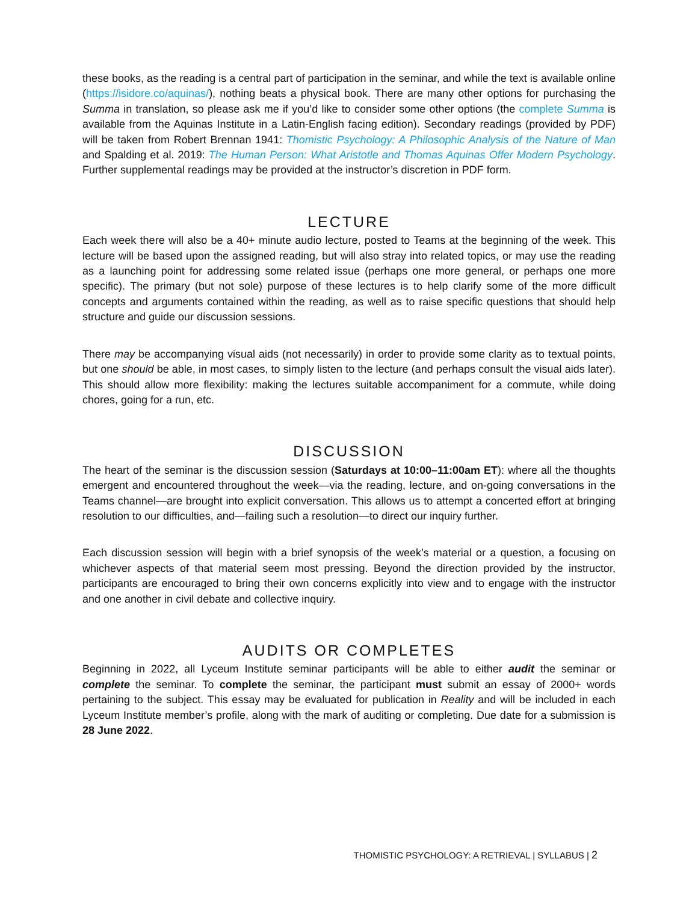these books, as the reading is a central part of participation in the seminar, and while the text is available online (https://isidore.co/aquinas/), nothing beats a physical book. There are many other options for purchasing the Summa in translation, so please ask me if you’d like to consider some other options (the complete Summa is available from the Aquinas Institute in a Latin-English facing edition). Secondary readings (provided by PDF) will be taken from Robert Brennan 1941: Thomistic Psychology: A Philosophic Analysis of the Nature of Man and Spalding et al. 2019: The Human Person: What Aristotle and Thomas Aquinas Offer Modern Psychology. Further supplemental readings may be provided at the instructor’s discretion in PDF form.
LECTURE
Each week there will also be a 40+ minute audio lecture, posted to Teams at the beginning of the week. This lecture will be based upon the assigned reading, but will also stray into related topics, or may use the reading as a launching point for addressing some related issue (perhaps one more general, or perhaps one more specific). The primary (but not sole) purpose of these lectures is to help clarify some of the more difficult concepts and arguments contained within the reading, as well as to raise specific questions that should help structure and guide our discussion sessions.
There may be accompanying visual aids (not necessarily) in order to provide some clarity as to textual points, but one should be able, in most cases, to simply listen to the lecture (and perhaps consult the visual aids later). This should allow more flexibility: making the lectures suitable accompaniment for a commute, while doing chores, going for a run, etc.
DISCUSSION
The heart of the seminar is the discussion session (Saturdays at 10:00–11:00am ET): where all the thoughts emergent and encountered throughout the week—via the reading, lecture, and on-going conversations in the Teams channel—are brought into explicit conversation. This allows us to attempt a concerted effort at bringing resolution to our difficulties, and—failing such a resolution—to direct our inquiry further.
Each discussion session will begin with a brief synopsis of the week’s material or a question, a focusing on whichever aspects of that material seem most pressing. Beyond the direction provided by the instructor, participants are encouraged to bring their own concerns explicitly into view and to engage with the instructor and one another in civil debate and collective inquiry.
AUDITS OR COMPLETES
Beginning in 2022, all Lyceum Institute seminar participants will be able to either audit the seminar or complete the seminar. To complete the seminar, the participant must submit an essay of 2000+ words pertaining to the subject. This essay may be evaluated for publication in Reality and will be included in each Lyceum Institute member’s profile, along with the mark of auditing or completing. Due date for a submission is 28 June 2022.
THOMISTIC PSYCHOLOGY: A RETRIEVAL | SYLLABUS | 2